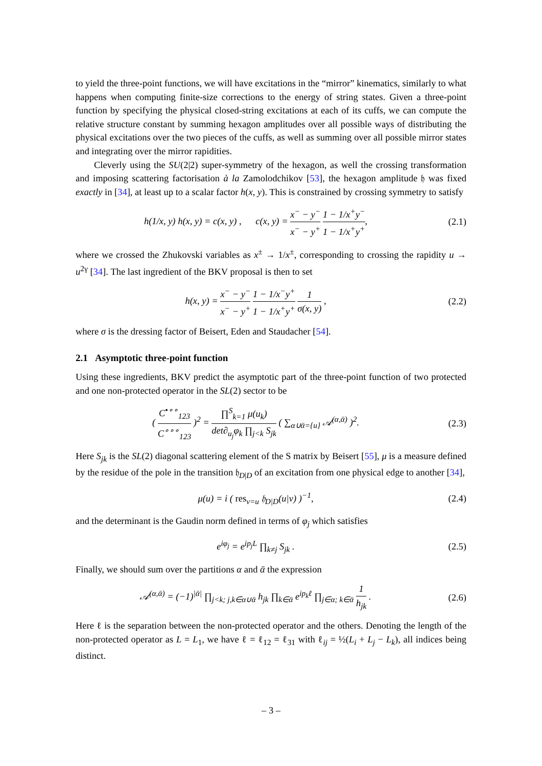to yield the three-point functions, we will have excitations in the “mirror” kinematics, similarly to what happens when computing finite-size corrections to the energy of string states. Given a three-point function by specifying the physical closed-string excitations at each of its cuffs, we can compute the relative structure constant by summing hexagon amplitudes over all possible ways of distributing the physical excitations over the two pieces of the cuffs, as well as summing over all possible mirror states and integrating over the mirror rapidities.
Cleverly using the SU(2|2) super-symmetry of the hexagon, as well the crossing transformation and imposing scattering factorisation à la Zamolodchikov [53], the hexagon amplitude 𝔥 was fixed exactly in [34], at least up to a scalar factor h(x, y). This is constrained by crossing symmetry to satisfy
h(1/x, y) h(x, y) = c(x, y) , c(x, y) = x<sup>−</sup> − y<sup>−</sup> x<sup>−</sup> − y<sup>+</sup> 1 − 1/x<sup>+</sup>y<sup>−</sup> 1 − 1/x<sup>+</sup>y<sup>+</sup>,
(2.1)
where we crossed the Zhukovski variables as x<sup>±</sup> → 1/x<sup>±</sup>, corresponding to crossing the rapidity u → u<sup>2γ</sup> [34]. The last ingredient of the BKV proposal is then to set
h(x, y) = x<sup>−</sup> − y<sup>−</sup> x<sup>−</sup> − y<sup>+</sup> 1 − 1/x<sup>−</sup>y<sup>+</sup> 1 − 1/x<sup>+</sup>y<sup>+</sup> 1 σ(x, y) ,
(2.2)
where σ is the dressing factor of Beisert, Eden and Staudacher [54].
2.1 Asymptotic three-point function
Using these ingredients, BKV predict the asymptotic part of the three-point function of two protected and one non-protected operator in the SL(2) sector to be
( C<sup>•∘∘</sup><sub>123</sub> C<sup>∘∘∘</sup><sub>123</sub> )<sup>2</sup> = ∏<sup>S</sup><sub>k=1</sub> μ(u<sub>k</sub>) det∂<sub>u<sub>j</sub></sub>φ<sub>k</sub> ∏<sub>j<k</sub> S<sub>jk</sub> ( ∑<sub>α∪ᾱ={u}</sub> 𝒜<sup>(α,ᾱ)</sup> )<sup>2</sup>.
(2.3)
Here S<sub>jk</sub> is the SL(2) diagonal scattering element of the S matrix by Beisert [55], μ is a measure defined by the residue of the pole in the transition 𝔥<sub>D|D</sub> of an excitation from one physical edge to another [34],
μ(u) = i ( res<sub>v=u</sub> 𝔥<sub>D|D</sub>(u|v) )<sup>−1</sup>,
(2.4)
and the determinant is the Gaudin norm defined in terms of φ<sub>j</sub> which satisfies
e<sup>iφ<sub>j</sub></sup> = e<sup>ip<sub>j</sub>L</sup> ∏<sub>k≠j</sub> S<sub>jk</sub> . (2.5)
Finally, we should sum over the partitions α and ᾱ the expression
𝒜<sup>(α,ᾱ)</sup> = (−1)<sup>|ᾱ|</sup> ∏<sub>j<k; j,k∈α∪ᾱ</sub> h<sub>jk</sub> ∏<sub>k∈ᾱ</sub> e<sup>ip<sub>k</sub>ℓ</sup> ∏<sub>j∈α; k∈ᾱ</sub> 1 h<sub>jk</sub> .
(2.6)
Here ℓ is the separation between the non-protected operator and the others. Denoting the length of the non-protected operator as L = L<sub>1</sub>, we have ℓ = ℓ<sub>12</sub> = ℓ<sub>31</sub> with ℓ<sub>ij</sub> = ½(L<sub>i</sub> + L<sub>j</sub> − L<sub>k</sub>), all indices being distinct.
– 3 –